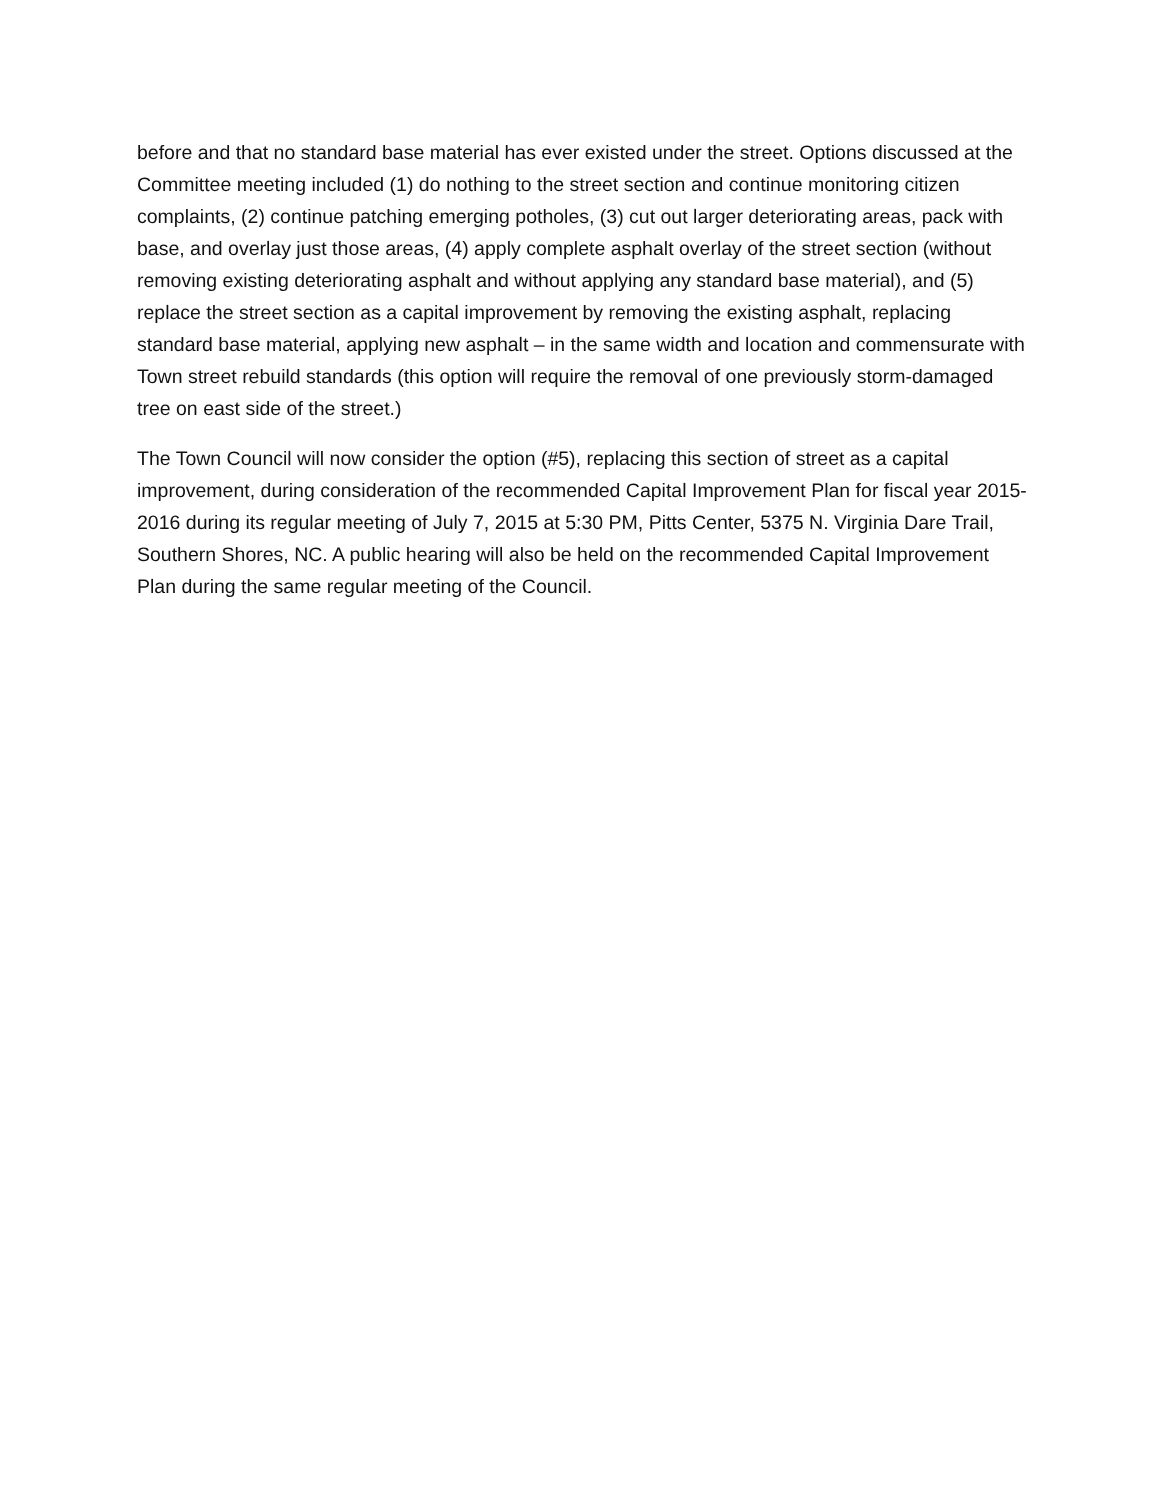before and that no standard base material has ever existed under the street. Options discussed at the Committee meeting included (1) do nothing to the street section and continue monitoring citizen complaints, (2) continue patching emerging potholes, (3) cut out larger deteriorating areas, pack with base, and overlay just those areas, (4) apply complete asphalt overlay of the street section (without removing existing deteriorating asphalt and without applying any standard base material), and (5) replace the street section as a capital improvement by removing the existing asphalt, replacing standard base material, applying new asphalt – in the same width and location and commensurate with Town street rebuild standards (this option will require the removal of one previously storm-damaged tree on east side of the street.)
The Town Council will now consider the option (#5), replacing this section of street as a capital improvement, during consideration of the recommended Capital Improvement Plan for fiscal year 2015-2016 during its regular meeting of July 7, 2015 at 5:30 PM, Pitts Center, 5375 N. Virginia Dare Trail, Southern Shores, NC. A public hearing will also be held on the recommended Capital Improvement Plan during the same regular meeting of the Council.